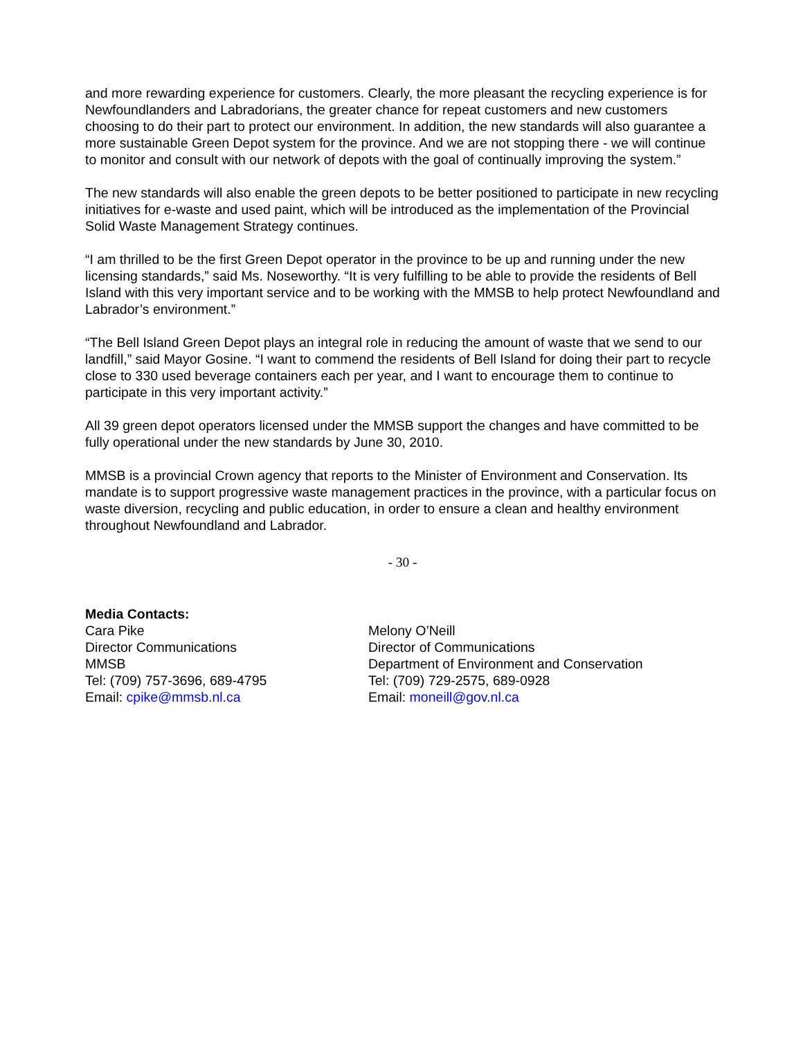and more rewarding experience for customers. Clearly, the more pleasant the recycling experience is for Newfoundlanders and Labradorians, the greater chance for repeat customers and new customers choosing to do their part to protect our environment. In addition, the new standards will also guarantee a more sustainable Green Depot system for the province. And we are not stopping there - we will continue to monitor and consult with our network of depots with the goal of continually improving the system.”
The new standards will also enable the green depots to be better positioned to participate in new recycling initiatives for e-waste and used paint, which will be introduced as the implementation of the Provincial Solid Waste Management Strategy continues.
“I am thrilled to be the first Green Depot operator in the province to be up and running under the new licensing standards,” said Ms. Noseworthy. “It is very fulfilling to be able to provide the residents of Bell Island with this very important service and to be working with the MMSB to help protect Newfoundland and Labrador’s environment.”
“The Bell Island Green Depot plays an integral role in reducing the amount of waste that we send to our landfill,” said Mayor Gosine. “I want to commend the residents of Bell Island for doing their part to recycle close to 330 used beverage containers each per year, and I want to encourage them to continue to participate in this very important activity.”
All 39 green depot operators licensed under the MMSB support the changes and have committed to be fully operational under the new standards by June 30, 2010.
MMSB is a provincial Crown agency that reports to the Minister of Environment and Conservation. Its mandate is to support progressive waste management practices in the province, with a particular focus on waste diversion, recycling and public education, in order to ensure a clean and healthy environment throughout Newfoundland and Labrador.
- 30 -
Media Contacts:
Cara Pike
Director Communications
MMSB
Tel: (709) 757-3696, 689-4795
Email: cpike@mmsb.nl.ca
Melony O’Neill
Director of Communications
Department of Environment and Conservation
Tel: (709) 729-2575, 689-0928
Email: moneill@gov.nl.ca